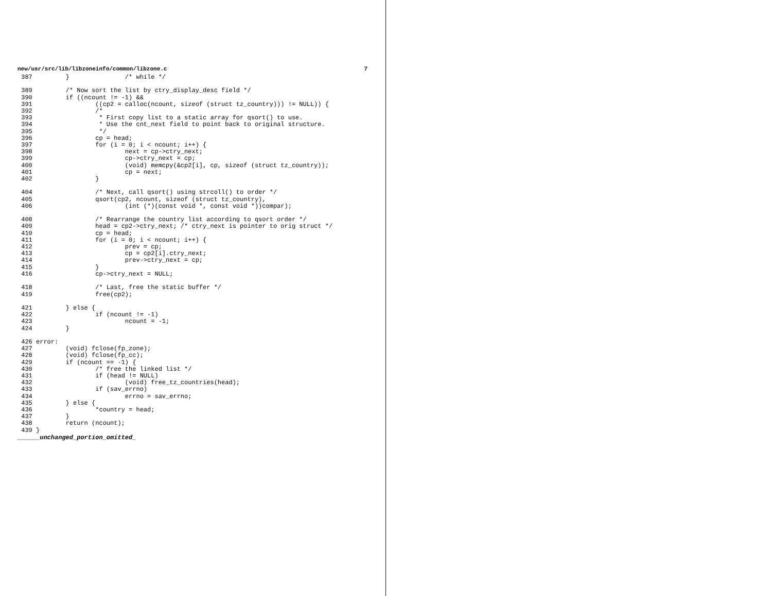new/usr/src/lib/libzoneinfo/common/libzone.c 7
 387         }               /* while */

 389         /* Now sort the list by ctry_display_desc field */
 390         if ((ncount != -1) &&
 391                 ((cp2 = calloc(ncount, sizeof (struct tz_country))) != NULL)) {
 392                 /*
 393                  * First copy list to a static array for qsort() to use.
 394                  * Use the cnt_next field to point back to original structure.
 395                  */
 396                 cp = head;
 397                 for (i = 0; i < ncount; i++) {
 398                         next = cp->ctry_next;
 399                         cp->ctry_next = cp;
 400                         (void) memcpy(&cp2[i], cp, sizeof (struct tz_country));
 401                         cp = next;
 402                 }

 404                 /* Next, call qsort() using strcoll() to order */
 405                 qsort(cp2, ncount, sizeof (struct tz_country),
 406                         (int (*)(const void *, const void *))compar);

 408                 /* Rearrange the country list according to qsort order */
 409                 head = cp2->ctry_next; /* ctry_next is pointer to orig struct */
 410                 cp = head;
 411                 for (i = 0; i < ncount; i++) {
 412                         prev = cp;
 413                         cp = cp2[i].ctry_next;
 414                         prev->ctry_next = cp;
 415                 }
 416                 cp->ctry_next = NULL;

 418                 /* Last, free the static buffer */
 419                 free(cp2);

 421         } else {
 422                 if (ncount != -1)
 423                         ncount = -1;
 424         }

 426 error:
 427         (void) fclose(fp_zone);
 428         (void) fclose(fp_cc);
 429         if (ncount == -1) {
 430                 /* free the linked list */
 431                 if (head != NULL)
 432                         (void) free_tz_countries(head);
 433                 if (sav_errno)
 434                         errno = sav_errno;
 435         } else {
 436                 *country = head;
 437         }
 438         return (ncount);
 439 }
______unchanged_portion_omitted_